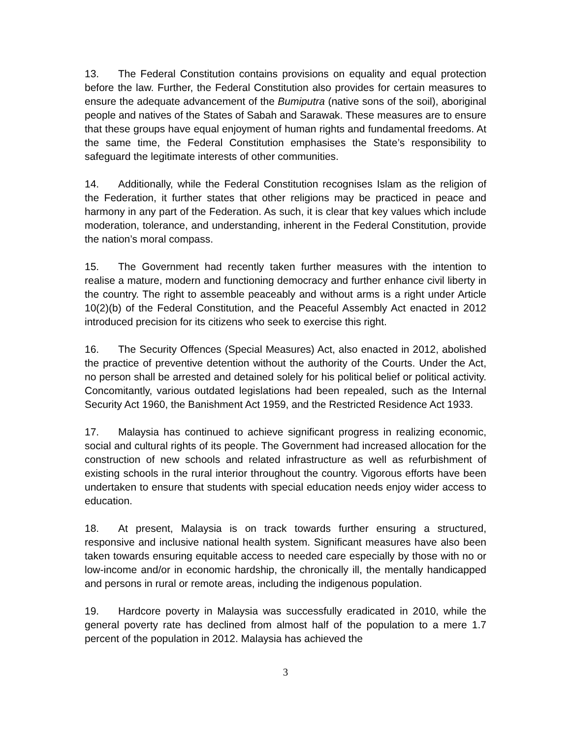13. The Federal Constitution contains provisions on equality and equal protection before the law. Further, the Federal Constitution also provides for certain measures to ensure the adequate advancement of the Bumiputra (native sons of the soil), aboriginal people and natives of the States of Sabah and Sarawak. These measures are to ensure that these groups have equal enjoyment of human rights and fundamental freedoms. At the same time, the Federal Constitution emphasises the State’s responsibility to safeguard the legitimate interests of other communities.
14. Additionally, while the Federal Constitution recognises Islam as the religion of the Federation, it further states that other religions may be practiced in peace and harmony in any part of the Federation. As such, it is clear that key values which include moderation, tolerance, and understanding, inherent in the Federal Constitution, provide the nation’s moral compass.
15. The Government had recently taken further measures with the intention to realise a mature, modern and functioning democracy and further enhance civil liberty in the country. The right to assemble peaceably and without arms is a right under Article 10(2)(b) of the Federal Constitution, and the Peaceful Assembly Act enacted in 2012 introduced precision for its citizens who seek to exercise this right.
16. The Security Offences (Special Measures) Act, also enacted in 2012, abolished the practice of preventive detention without the authority of the Courts. Under the Act, no person shall be arrested and detained solely for his political belief or political activity. Concomitantly, various outdated legislations had been repealed, such as the Internal Security Act 1960, the Banishment Act 1959, and the Restricted Residence Act 1933.
17. Malaysia has continued to achieve significant progress in realizing economic, social and cultural rights of its people. The Government had increased allocation for the construction of new schools and related infrastructure as well as refurbishment of existing schools in the rural interior throughout the country. Vigorous efforts have been undertaken to ensure that students with special education needs enjoy wider access to education.
18. At present, Malaysia is on track towards further ensuring a structured, responsive and inclusive national health system. Significant measures have also been taken towards ensuring equitable access to needed care especially by those with no or low-income and/or in economic hardship, the chronically ill, the mentally handicapped and persons in rural or remote areas, including the indigenous population.
19. Hardcore poverty in Malaysia was successfully eradicated in 2010, while the general poverty rate has declined from almost half of the population to a mere 1.7 percent of the population in 2012. Malaysia has achieved the
3